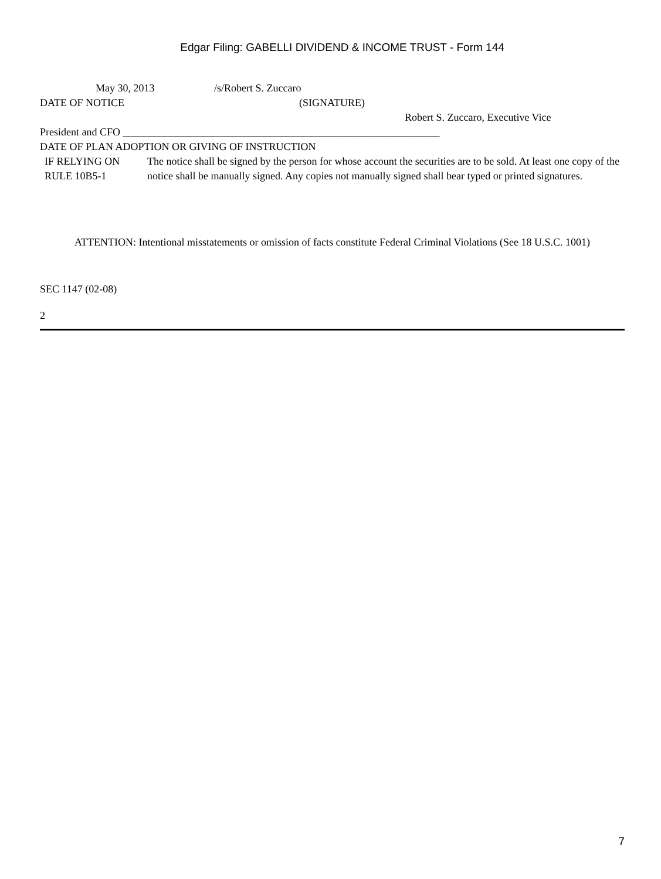Edgar Filing: GABELLI DIVIDEND & INCOME TRUST - Form 144
May 30, 2013 /s/Robert S. Zuccaro
DATE OF NOTICE (SIGNATURE)
Robert S. Zuccaro, Executive Vice
President and CFO ____________________________________________________________
DATE OF PLAN ADOPTION OR GIVING OF INSTRUCTION
IF RELYING ON RULE 10B5-1
The notice shall be signed by the person for whose account the securities are to be sold. At least one copy of the notice shall be manually signed. Any copies not manually signed shall bear typed or printed signatures.
ATTENTION: Intentional misstatements or omission of facts constitute Federal Criminal Violations (See 18 U.S.C. 1001)
SEC 1147 (02-08)
2
7